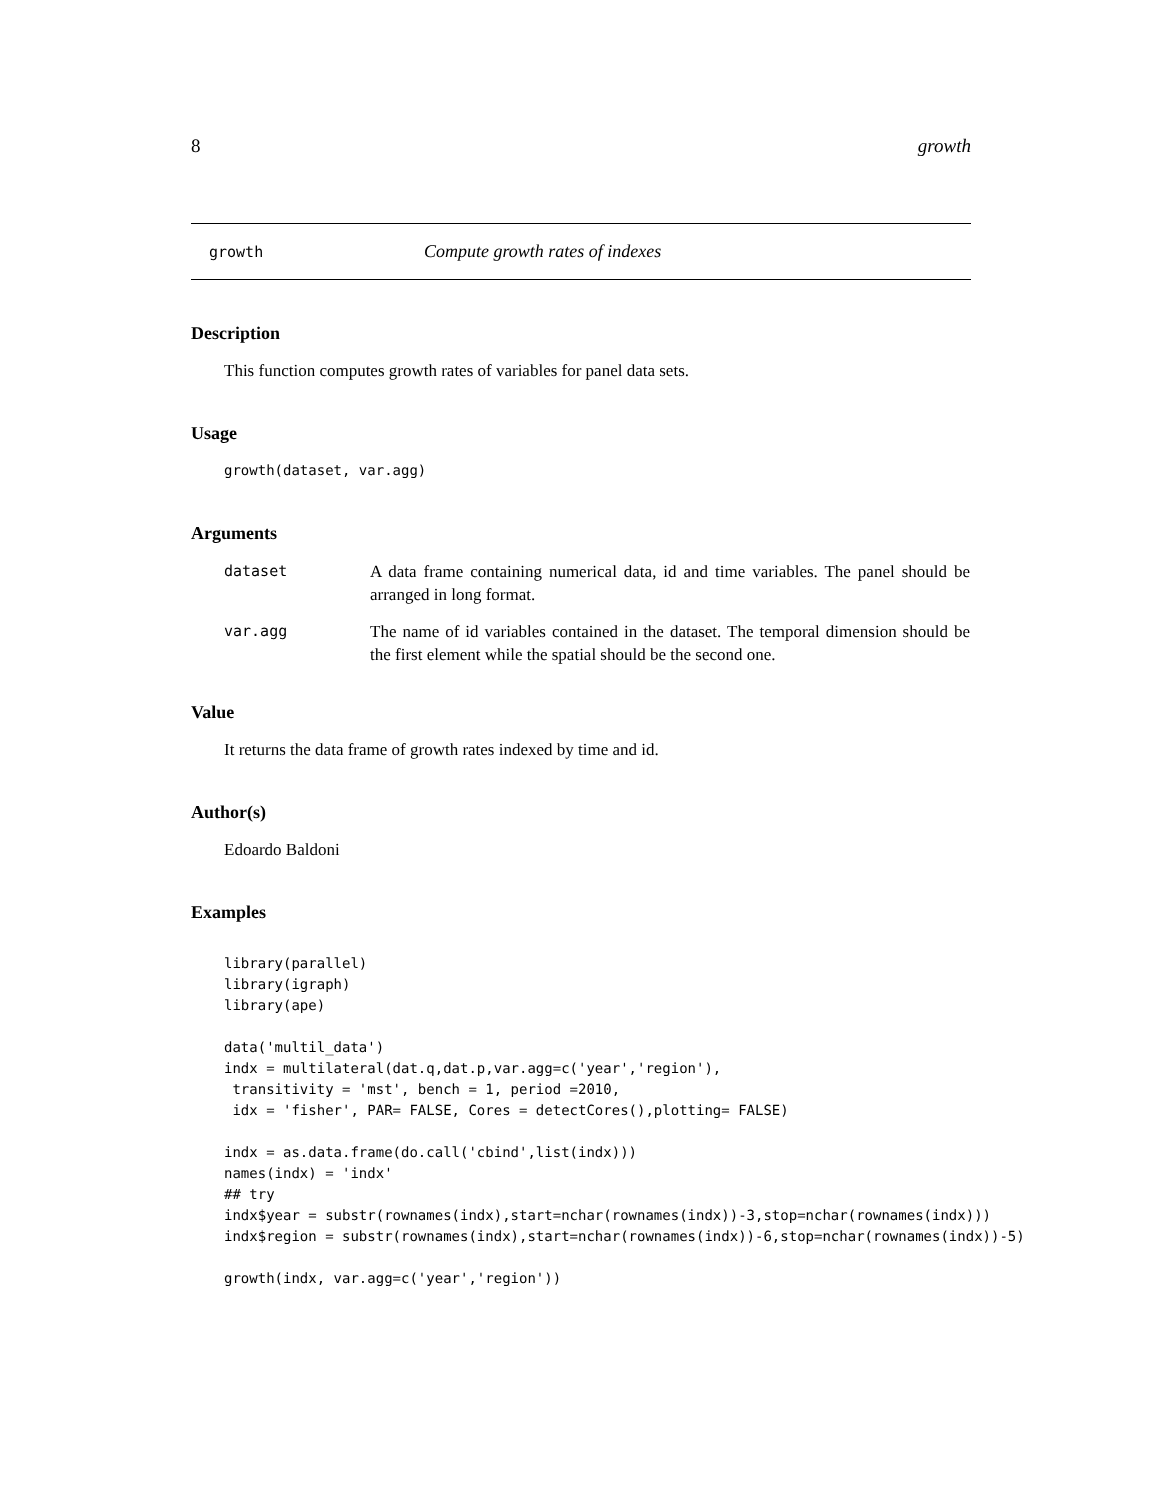8 growth
growth Compute growth rates of indexes
Description
This function computes growth rates of variables for panel data sets.
Usage
growth(dataset, var.agg)
Arguments
| dataset | A data frame containing numerical data, id and time variables. The panel should be arranged in long format. |
| var.agg | The name of id variables contained in the dataset. The temporal dimension should be the first element while the spatial should be the second one. |
Value
It returns the data frame of growth rates indexed by time and id.
Author(s)
Edoardo Baldoni
Examples
library(parallel)
library(igraph)
library(ape)

data('multil_data')
indx = multilateral(dat.q,dat.p,var.agg=c('year','region'),
 transitivity = 'mst', bench = 1, period =2010,
 idx = 'fisher', PAR= FALSE, Cores = detectCores(),plotting= FALSE)

indx = as.data.frame(do.call('cbind',list(indx)))
names(indx) = 'indx'
## try
indx$year = substr(rownames(indx),start=nchar(rownames(indx))-3,stop=nchar(rownames(indx)))
indx$region = substr(rownames(indx),start=nchar(rownames(indx))-6,stop=nchar(rownames(indx))-5)

growth(indx, var.agg=c('year','region'))